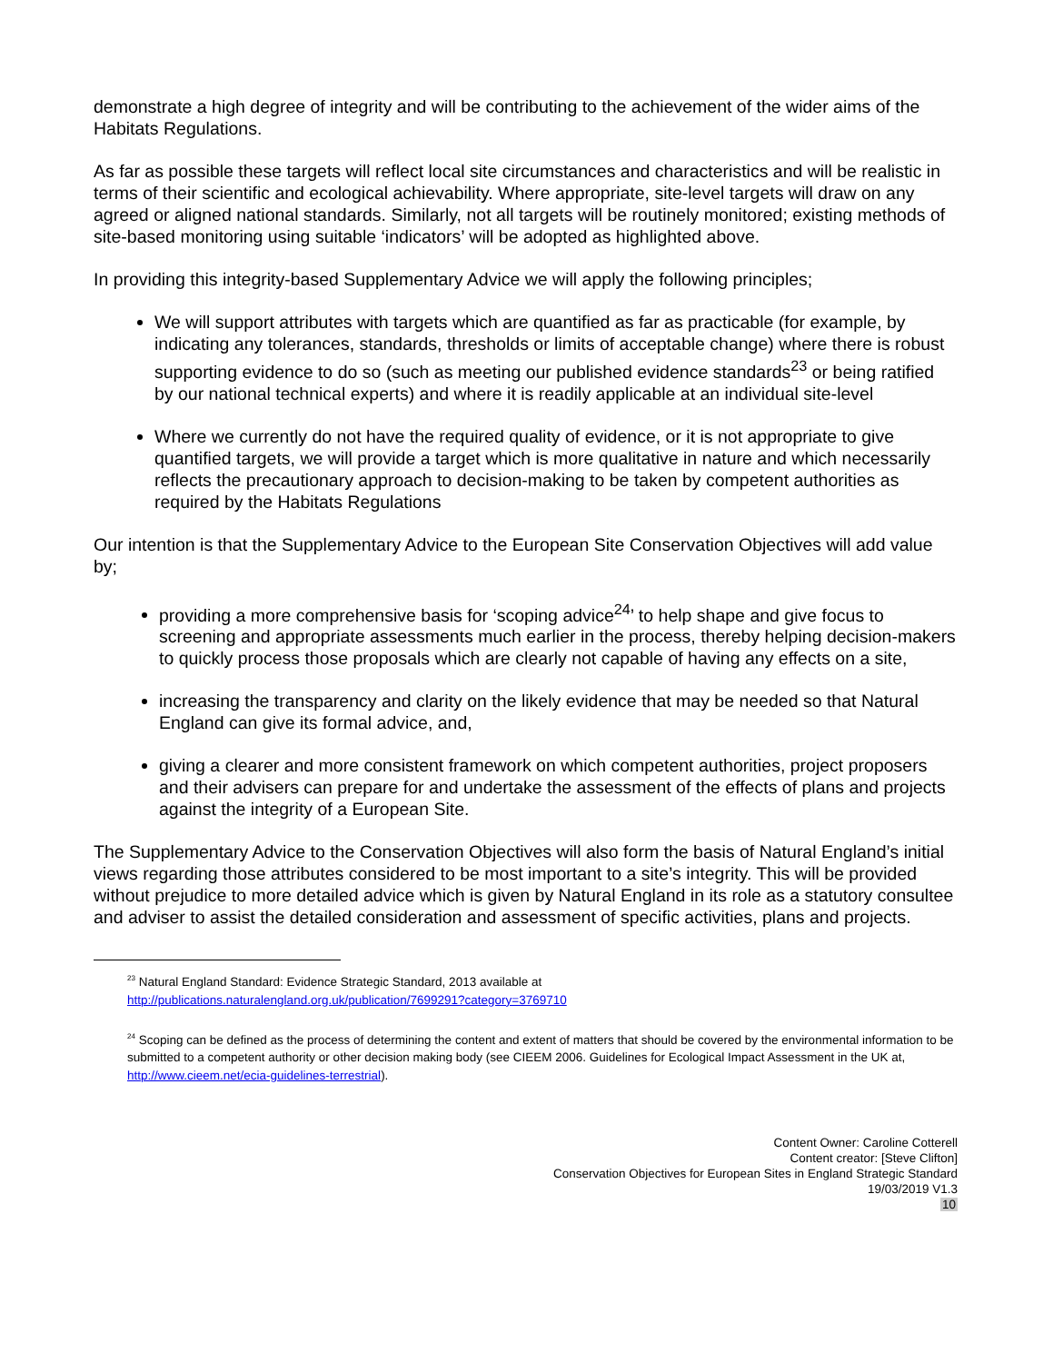demonstrate a high degree of integrity and will be contributing to the achievement of the wider aims of the Habitats Regulations.
As far as possible these targets will reflect local site circumstances and characteristics and will be realistic in terms of their scientific and ecological achievability. Where appropriate, site-level targets will draw on any agreed or aligned national standards. Similarly, not all targets will be routinely monitored; existing methods of site-based monitoring using suitable ‘indicators’ will be adopted as highlighted above.
In providing this integrity-based Supplementary Advice we will apply the following principles;
We will support attributes with targets which are quantified as far as practicable (for example, by indicating any tolerances, standards, thresholds or limits of acceptable change) where there is robust supporting evidence to do so (such as meeting our published evidence standards<sup>23</sup> or being ratified by our national technical experts) and where it is readily applicable at an individual site-level
Where we currently do not have the required quality of evidence, or it is not appropriate to give quantified targets, we will provide a target which is more qualitative in nature and which necessarily reflects the precautionary approach to decision-making to be taken by competent authorities as required by the Habitats Regulations
Our intention is that the Supplementary Advice to the European Site Conservation Objectives will add value by;
providing a more comprehensive basis for ‘scoping advice<sup>24</sup>’ to help shape and give focus to screening and appropriate assessments much earlier in the process, thereby helping decision-makers to quickly process those proposals which are clearly not capable of having any effects on a site,
increasing the transparency and clarity on the likely evidence that may be needed so that Natural England can give its formal advice, and,
giving a clearer and more consistent framework on which competent authorities, project proposers and their advisers can prepare for and undertake the assessment of the effects of plans and projects against the integrity of a European Site.
The Supplementary Advice to the Conservation Objectives will also form the basis of Natural England’s initial views regarding those attributes considered to be most important to a site’s integrity. This will be provided without prejudice to more detailed advice which is given by Natural England in its role as a statutory consultee and adviser to assist the detailed consideration and assessment of specific activities, plans and projects.
<sup>23</sup> Natural England Standard: Evidence Strategic Standard, 2013 available at
http://publications.naturalengland.org.uk/publication/7699291?category=3769710
<sup>24</sup> Scoping can be defined as the process of determining the content and extent of matters that should be covered by the environmental information to be submitted to a competent authority or other decision making body (see CIEEM 2006. Guidelines for Ecological Impact Assessment in the UK at, http://www.cieem.net/ecia-guidelines-terrestrial).
Content Owner: Caroline Cotterell
Content creator: [Steve Clifton]
Conservation Objectives for European Sites in England Strategic Standard
19/03/2019 V1.3
10